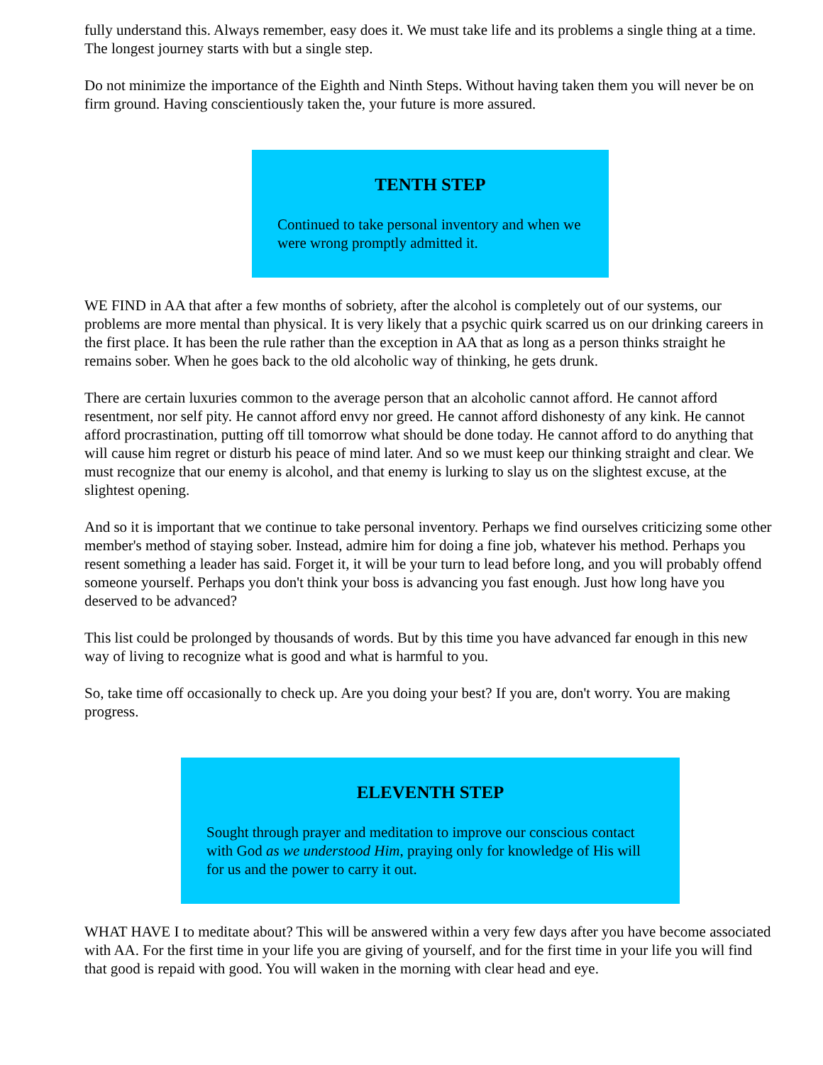fully understand this. Always remember, easy does it. We must take life and its problems a single thing at a time. The longest journey starts with but a single step.
Do not minimize the importance of the Eighth and Ninth Steps. Without having taken them you will never be on firm ground. Having conscientiously taken the, your future is more assured.
TENTH STEP
Continued to take personal inventory and when we were wrong promptly admitted it.
WE FIND in AA that after a few months of sobriety, after the alcohol is completely out of our systems, our problems are more mental than physical. It is very likely that a psychic quirk scarred us on our drinking careers in the first place. It has been the rule rather than the exception in AA that as long as a person thinks straight he remains sober. When he goes back to the old alcoholic way of thinking, he gets drunk.
There are certain luxuries common to the average person that an alcoholic cannot afford. He cannot afford resentment, nor self pity. He cannot afford envy nor greed. He cannot afford dishonesty of any kink. He cannot afford procrastination, putting off till tomorrow what should be done today. He cannot afford to do anything that will cause him regret or disturb his peace of mind later. And so we must keep our thinking straight and clear. We must recognize that our enemy is alcohol, and that enemy is lurking to slay us on the slightest excuse, at the slightest opening.
And so it is important that we continue to take personal inventory. Perhaps we find ourselves criticizing some other member's method of staying sober. Instead, admire him for doing a fine job, whatever his method. Perhaps you resent something a leader has said. Forget it, it will be your turn to lead before long, and you will probably offend someone yourself. Perhaps you don't think your boss is advancing you fast enough. Just how long have you deserved to be advanced?
This list could be prolonged by thousands of words. But by this time you have advanced far enough in this new way of living to recognize what is good and what is harmful to you.
So, take time off occasionally to check up. Are you doing your best? If you are, don't worry. You are making progress.
ELEVENTH STEP
Sought through prayer and meditation to improve our conscious contact with God as we understood Him, praying only for knowledge of His will for us and the power to carry it out.
WHAT HAVE I to meditate about? This will be answered within a very few days after you have become associated with AA. For the first time in your life you are giving of yourself, and for the first time in your life you will find that good is repaid with good. You will waken in the morning with clear head and eye.